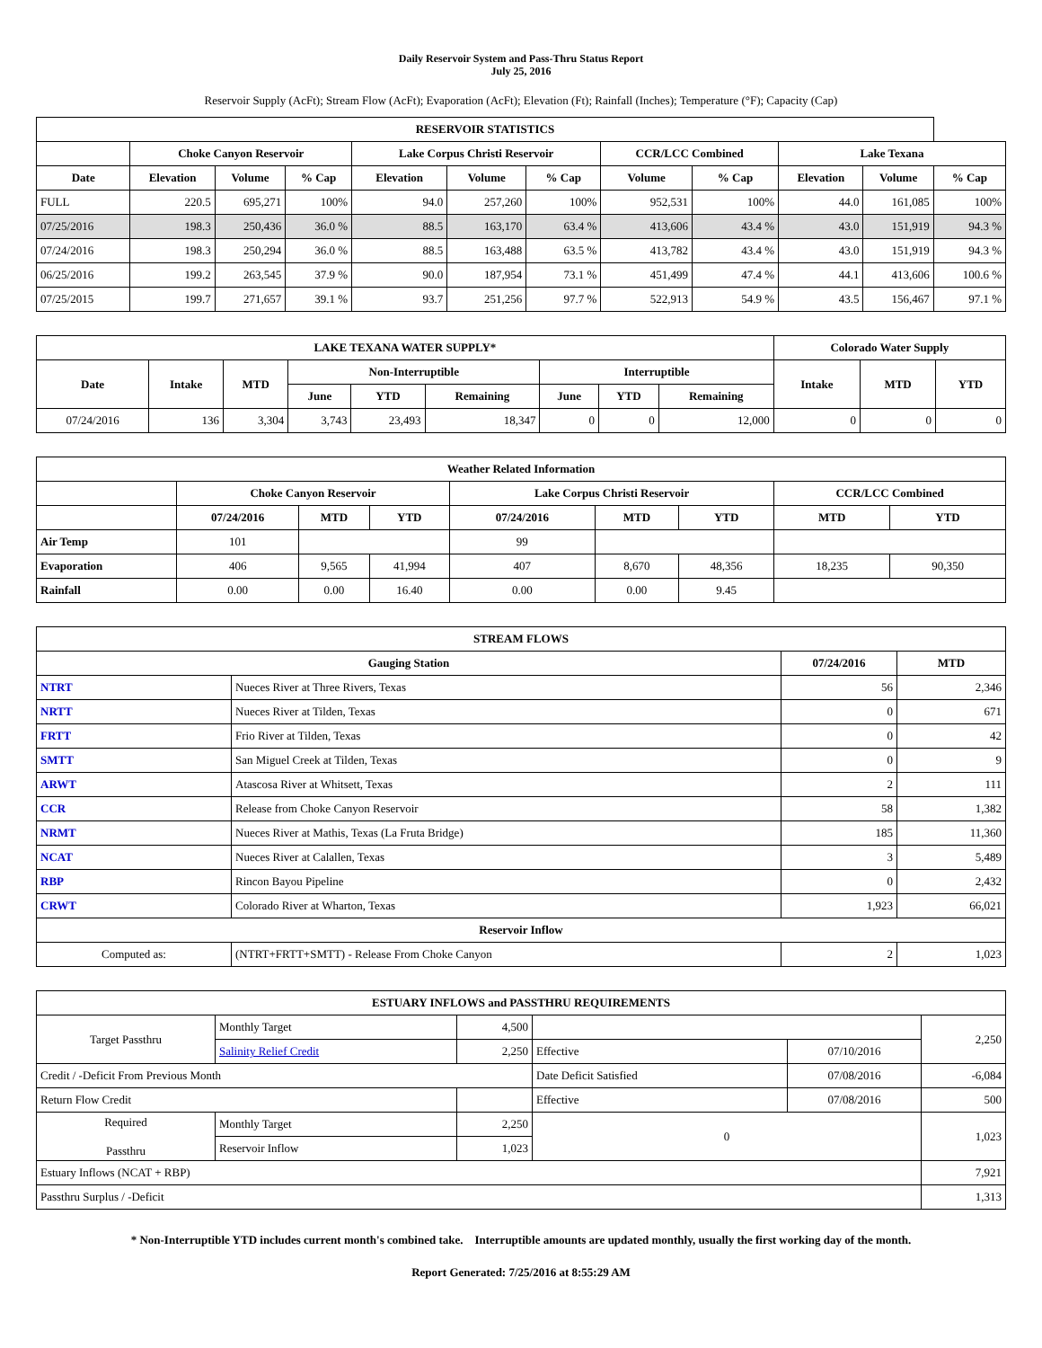Daily Reservoir System and Pass-Thru Status Report
July 25, 2016
Reservoir Supply (AcFt); Stream Flow (AcFt); Evaporation (AcFt); Elevation (Ft); Rainfall (Inches); Temperature (°F); Capacity (Cap)
| RESERVOIR STATISTICS | | | | | | | | | | | |
| --- | --- | --- | --- | --- | --- | --- | --- | --- | --- | --- | --- |
| | Choke Canyon Reservoir | | | Lake Corpus Christi Reservoir | | | CCR/LCC Combined | | Lake Texana | | |
| Date | Elevation | Volume | % Cap | Elevation | Volume | % Cap | Volume | % Cap | Elevation | Volume | % Cap |
| FULL | 220.5 | 695,271 | 100% | 94.0 | 257,260 | 100% | 952,531 | 100% | 44.0 | 161,085 | 100% |
| 07/25/2016 | 198.3 | 250,436 | 36.0 % | 88.5 | 163,170 | 63.4 % | 413,606 | 43.4 % | 43.0 | 151,919 | 94.3 % |
| 07/24/2016 | 198.3 | 250,294 | 36.0 % | 88.5 | 163,488 | 63.5 % | 413,782 | 43.4 % | 43.0 | 151,919 | 94.3 % |
| 06/25/2016 | 199.2 | 263,545 | 37.9 % | 90.0 | 187,954 | 73.1 % | 451,499 | 47.4 % | 44.1 | 413,606 | 100.6 % |
| 07/25/2015 | 199.7 | 271,657 | 39.1 % | 93.7 | 251,256 | 97.7 % | 522,913 | 54.9 % | 43.5 | 156,467 | 97.1 % |
| LAKE TEXANA WATER SUPPLY* | | | | | | | | | Colorado Water Supply | | |
| --- | --- | --- | --- | --- | --- | --- | --- | --- | --- | --- | --- |
| Date | Intake | MTD | Non-Interruptible | | | Interruptible | | | Intake | MTD | YTD |
| | | | June | YTD | Remaining | June | YTD | Remaining | | | |
| 07/24/2016 | 136 | 3,304 | 3,743 | 23,493 | 18,347 | 0 | 0 | 12,000 | 0 | 0 | 0 |
| Weather Related Information | | | | | | | | |
| --- | --- | --- | --- | --- | --- | --- | --- | --- |
| | Choke Canyon Reservoir | | | Lake Corpus Christi Reservoir | | | CCR/LCC Combined | |
| | 07/24/2016 | MTD | YTD | 07/24/2016 | MTD | YTD | MTD | YTD |
| Air Temp | 101 | | | 99 | | | | |
| Evaporation | 406 | 9,565 | 41,994 | 407 | 8,670 | 48,356 | 18,235 | 90,350 |
| Rainfall | 0.00 | 0.00 | 16.40 | 0.00 | 0.00 | 9.45 | | |
| STREAM FLOWS | | | |
| --- | --- | --- | --- |
| Gauging Station | | 07/24/2016 | MTD |
| NTRT | Nueces River at Three Rivers, Texas | 56 | 2,346 |
| NRTT | Nueces River at Tilden, Texas | 0 | 671 |
| FRTT | Frio River at Tilden, Texas | 0 | 42 |
| SMTT | San Miguel Creek at Tilden, Texas | 0 | 9 |
| ARWT | Atascosa River at Whitsett, Texas | 2 | 111 |
| CCR | Release from Choke Canyon Reservoir | 58 | 1,382 |
| NRMT | Nueces River at Mathis, Texas (La Fruta Bridge) | 185 | 11,360 |
| NCAT | Nueces River at Calallen, Texas | 3 | 5,489 |
| RBP | Rincon Bayou Pipeline | 0 | 2,432 |
| CRWT | Colorado River at Wharton, Texas | 1,923 | 66,021 |
| Reservoir Inflow | | | |
| Computed as: | (NTRT+FRTT+SMTT) - Release From Choke Canyon | 2 | 1,023 |
| ESTUARY INFLOWS and PASSTHRU REQUIREMENTS | | | | | |
| --- | --- | --- | --- | --- | --- |
| Target Passthru | Monthly Target | 4,500 | | | 2,250 |
| | Salinity Relief Credit | 2,250 | Effective | 07/10/2016 | |
| Credit / -Deficit From Previous Month | | | Date Deficit Satisfied | 07/08/2016 | -6,084 |
| Return Flow Credit | | | Effective | 07/08/2016 | 500 |
| Required Passthru | Monthly Target | 2,250 | 0 | | 1,023 |
| | Reservoir Inflow | 1,023 | | | |
| Estuary Inflows (NCAT + RBP) | | | | | 7,921 |
| Passthru Surplus / -Deficit | | | | | 1,313 |
* Non-Interruptible YTD includes current month's combined take. Interruptible amounts are updated monthly, usually the first working day of the month.
Report Generated: 7/25/2016 at 8:55:29 AM